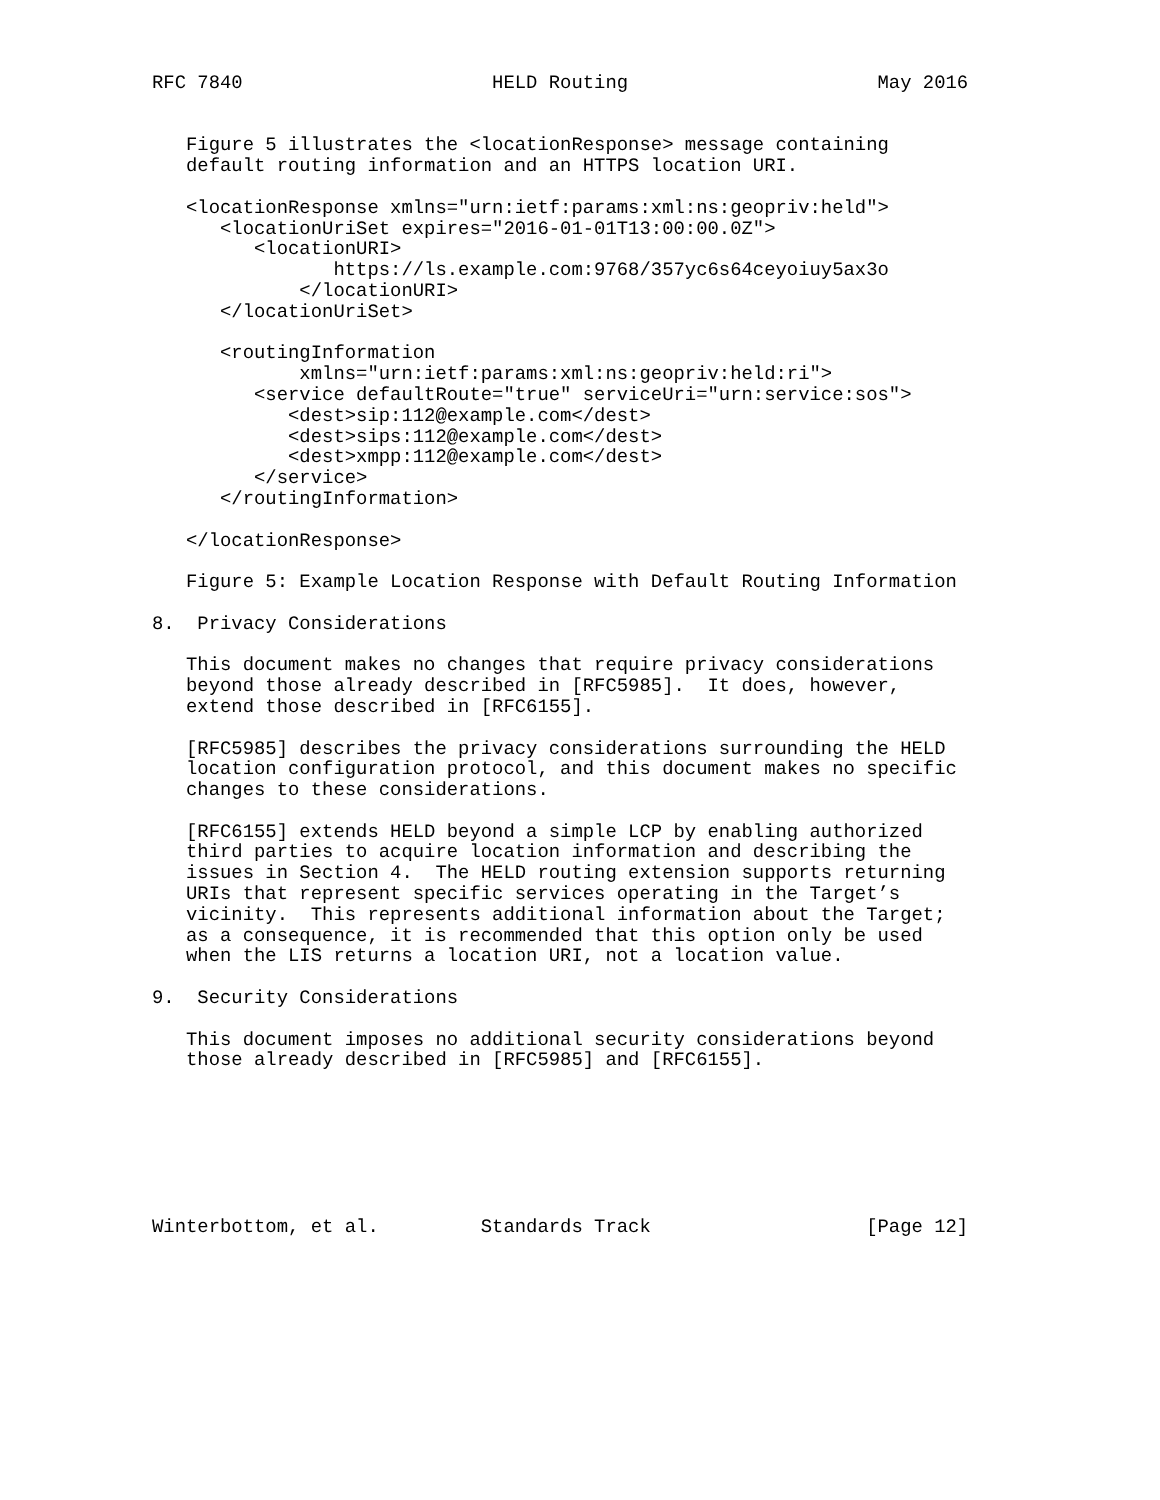RFC 7840                      HELD Routing                      May 2016


   Figure 5 illustrates the <locationResponse> message containing
   default routing information and an HTTPS location URI.

   <locationResponse xmlns="urn:ietf:params:xml:ns:geopriv:held">
      <locationUriSet expires="2016-01-01T13:00:00.0Z">
         <locationURI>
                https://ls.example.com:9768/357yc6s64ceyoiuy5ax3o
             </locationURI>
      </locationUriSet>

      <routingInformation
             xmlns="urn:ietf:params:xml:ns:geopriv:held:ri">
         <service defaultRoute="true" serviceUri="urn:service:sos">
            <dest>sip:112@example.com</dest>
            <dest>sips:112@example.com</dest>
            <dest>xmpp:112@example.com</dest>
         </service>
      </routingInformation>

   </locationResponse>

   Figure 5: Example Location Response with Default Routing Information

8.  Privacy Considerations

   This document makes no changes that require privacy considerations
   beyond those already described in [RFC5985].  It does, however,
   extend those described in [RFC6155].

   [RFC5985] describes the privacy considerations surrounding the HELD
   location configuration protocol, and this document makes no specific
   changes to these considerations.

   [RFC6155] extends HELD beyond a simple LCP by enabling authorized
   third parties to acquire location information and describing the
   issues in Section 4.  The HELD routing extension supports returning
   URIs that represent specific services operating in the Target’s
   vicinity.  This represents additional information about the Target;
   as a consequence, it is recommended that this option only be used
   when the LIS returns a location URI, not a location value.

9.  Security Considerations

   This document imposes no additional security considerations beyond
   those already described in [RFC5985] and [RFC6155].







Winterbottom, et al.         Standards Track                   [Page 12]